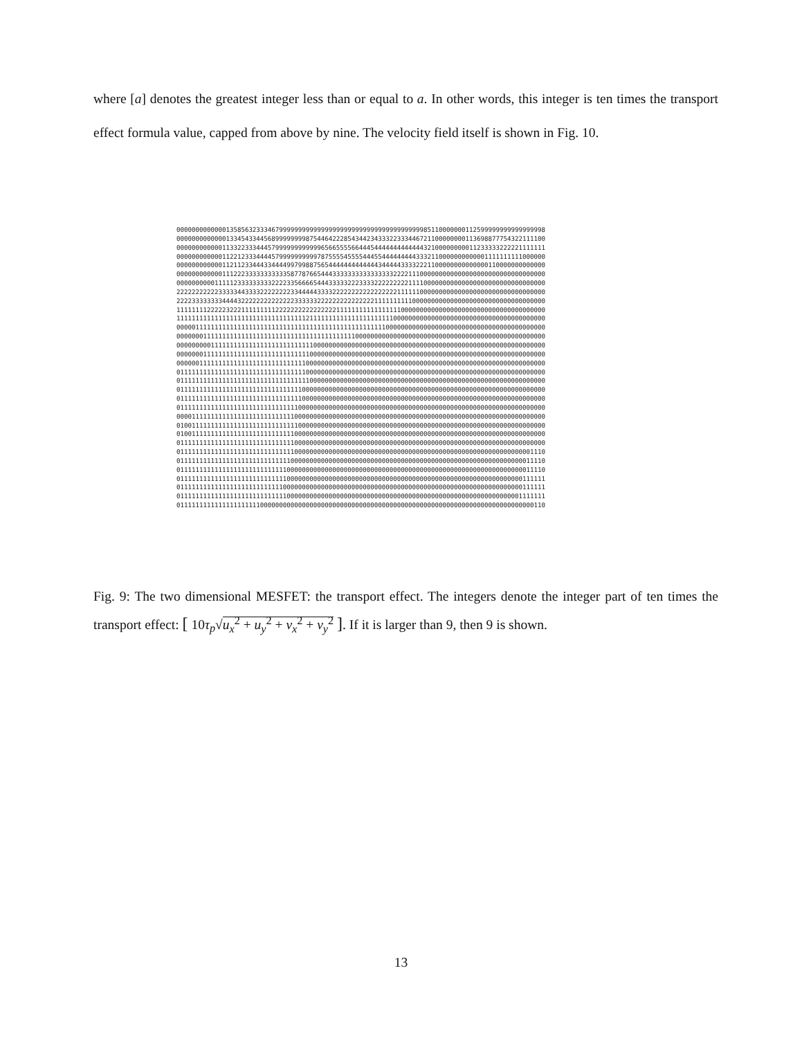where [a] denotes the greatest integer less than or equal to a. In other words, this integer is ten times the transport effect formula value, capped from above by nine. The velocity field itself is shown in Fig. 10.
0000000000000135856323334679999999999999999999999999999999999999985110000000112599999999999999998
0000000000000133454334456899999999875446422285434423433322333446721100000000113698877754322111100
0000000000001133223334445799999999999965665555664445444444444444432100000000011233333222221111111
0000000000001122123334444579999999999787555545555444554444444443332110000000000001111111111000000
0000000000001121123344433444499799887565444444444444434444433332221100000000000000110000000000000
0000000000001112223333333333358778766544433333333333333332222111000000000000000000000000000000000
0000000000111112333333333222233566665444333332223333222222222111100000000000000000000000000000000
2222222222233333443333222222223344444333322222222222222222111111000000000000000000000000000000000
2222333333334444322222222222222333333222222222222222111111111100000000000000000000000000000000000
1111111122222322211111111122222222222222221111111111111111100000000000000000000000000000000000000
1111111111111111111111111111111111211111111111111111111110000000000000000000000000000000000000000
0000011111111111111111111111111111111111111111111111111000000000000000000000000000000000000000000
0000000111111111111111111111111111111111111111100000000000000000000000000000000000000000000000000
0000000001111111111111111111111111110000000000000000000000000000000000000000000000000000000000000
0000000111111111111111111111111111100000000000000000000000000000000000000000000000000000000000000
0000001111111111111111111111111111000000000000000000000000000000000000000000000000000000000000000
0111111111111111111111111111111111000000000000000000000000000000000000000000000000000000000000000
0111111111111111111111111111111111100000000000000000000000000000000000000000000000000000000000000
0111111111111111111111111111111110000000000000000000000000000000000000000000000000000000000000000
0111111111111111111111111111111110000000000000000000000000000000000000000000000000000000000000000
0111111111111111111111111111111100000000000000000000000000000000000000000000000000000000000000000
0000111111111111111111111111111000000000000000000000000000000000000000000000000000000000000000000
0100111111111111111111111111111100000000000000000000000000000000000000000000000000000000000000000
0100111111111111111111111111111000000000000000000000000000000000000000000000000000000000000000000
0111111111111111111111111111111000000000000000000000000000000000000000000000000000000000000000000
0111111111111111111111111111111000000000000000000000000000000000000000000000000000000000000001110
0111111111111111111111111111110000000000000000000000000000000000000000000000000000000000000011110
0111111111111111111111111111100000000000000000000000000000000000000000000000000000000000000011110
0111111111111111111111111111100000000000000000000000000000000000000000000000000000000000000111111
0111111111111111111111111111000000000000000000000000000000000000000000000000000000000000000111111
0111111111111111111111111111100000000000000000000000000000000000000000000000000000000000001111111
0111111111111111111111000000000000000000000000000000000000000000000000000000000000000000000000110
Fig. 9: The two dimensional MESFET: the transport effect. The integers denote the integer part of ten times the transport effect: [ 10τ<sub>p</sub>√u<sub>x</sub><sup>2</sup> + u<sub>y</sub><sup>2</sup> + v<sub>x</sub><sup>2</sup> + v<sub>y</sub><sup>2</sup> ]. If it is larger than 9, then 9 is shown.
13